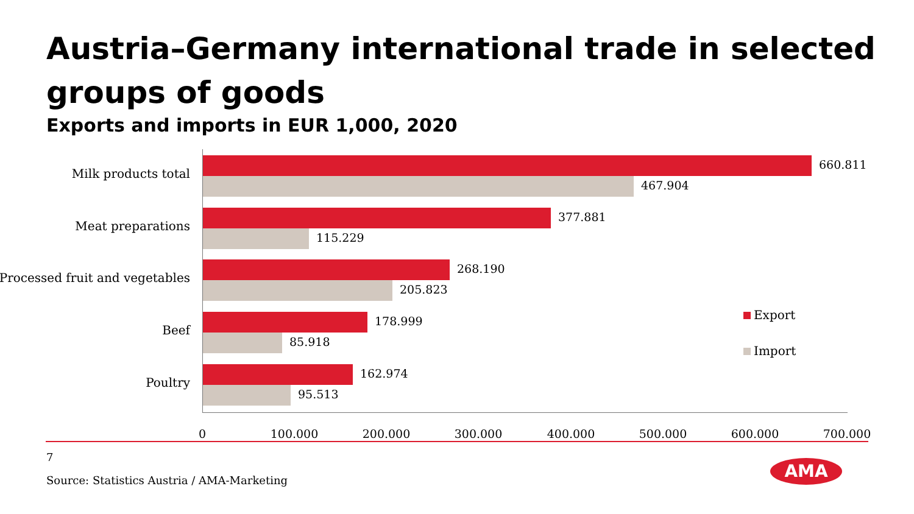Austria–Germany international trade in selected groups of goods
Exports and imports in EUR 1,000, 2020
Milk products total
660.811
467.904
Meat preparations
377.881
115.229
Processed fruit and vegetables
268.190
205.823
Beef
178.999
85.918
Poultry
162.974
95.513
Export
Import
0 100.000 200.000 300.000 400.000 500.000 600.000 700.000
7
Source: Statistics Austria / AMA-Marketing
AMA